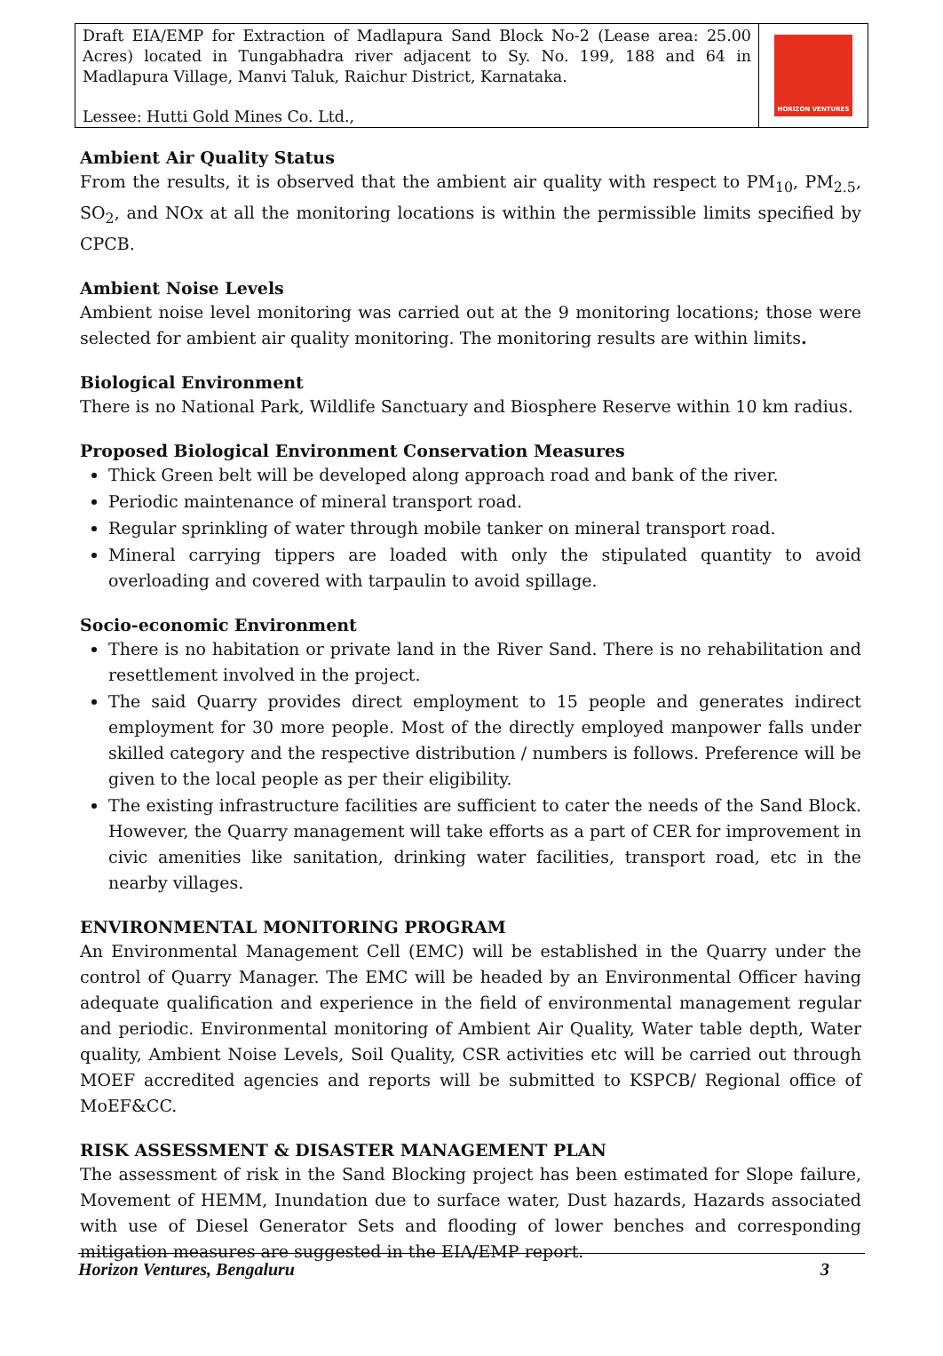Draft EIA/EMP for Extraction of Madlapura Sand Block No-2 (Lease area: 25.00 Acres) located in Tungabhadra river adjacent to Sy. No. 199, 188 and 64 in Madlapura Village, Manvi Taluk, Raichur District, Karnataka.
Lessee: Hutti Gold Mines Co. Ltd.,
HORIZON VENTURES
Ambient Air Quality Status
From the results, it is observed that the ambient air quality with respect to PM<sub>10</sub>, PM<sub>2.5</sub>, SO<sub>2</sub>, and NOx at all the monitoring locations is within the permissible limits specified by CPCB.
Ambient Noise Levels
Ambient noise level monitoring was carried out at the 9 monitoring locations; those were selected for ambient air quality monitoring. The monitoring results are within limits.
Biological Environment
There is no National Park, Wildlife Sanctuary and Biosphere Reserve within 10 km radius.
Proposed Biological Environment Conservation Measures
Thick Green belt will be developed along approach road and bank of the river.
Periodic maintenance of mineral transport road.
Regular sprinkling of water through mobile tanker on mineral transport road.
Mineral carrying tippers are loaded with only the stipulated quantity to avoid overloading and covered with tarpaulin to avoid spillage.
Socio-economic Environment
There is no habitation or private land in the River Sand. There is no rehabilitation and resettlement involved in the project.
The said Quarry provides direct employment to 15 people and generates indirect employment for 30 more people. Most of the directly employed manpower falls under skilled category and the respective distribution / numbers is follows. Preference will be given to the local people as per their eligibility.
The existing infrastructure facilities are sufficient to cater the needs of the Sand Block. However, the Quarry management will take efforts as a part of CER for improvement in civic amenities like sanitation, drinking water facilities, transport road, etc in the nearby villages.
ENVIRONMENTAL MONITORING PROGRAM
An Environmental Management Cell (EMC) will be established in the Quarry under the control of Quarry Manager. The EMC will be headed by an Environmental Officer having adequate qualification and experience in the field of environmental management regular and periodic. Environmental monitoring of Ambient Air Quality, Water table depth, Water quality, Ambient Noise Levels, Soil Quality, CSR activities etc will be carried out through MOEF accredited agencies and reports will be submitted to KSPCB/ Regional office of MoEF&CC.
RISK ASSESSMENT & DISASTER MANAGEMENT PLAN
The assessment of risk in the Sand Blocking project has been estimated for Slope failure, Movement of HEMM, Inundation due to surface water, Dust hazards, Hazards associated with use of Diesel Generator Sets and flooding of lower benches and corresponding mitigation measures are suggested in the EIA/EMP report.
Horizon Ventures, Bengaluru 3